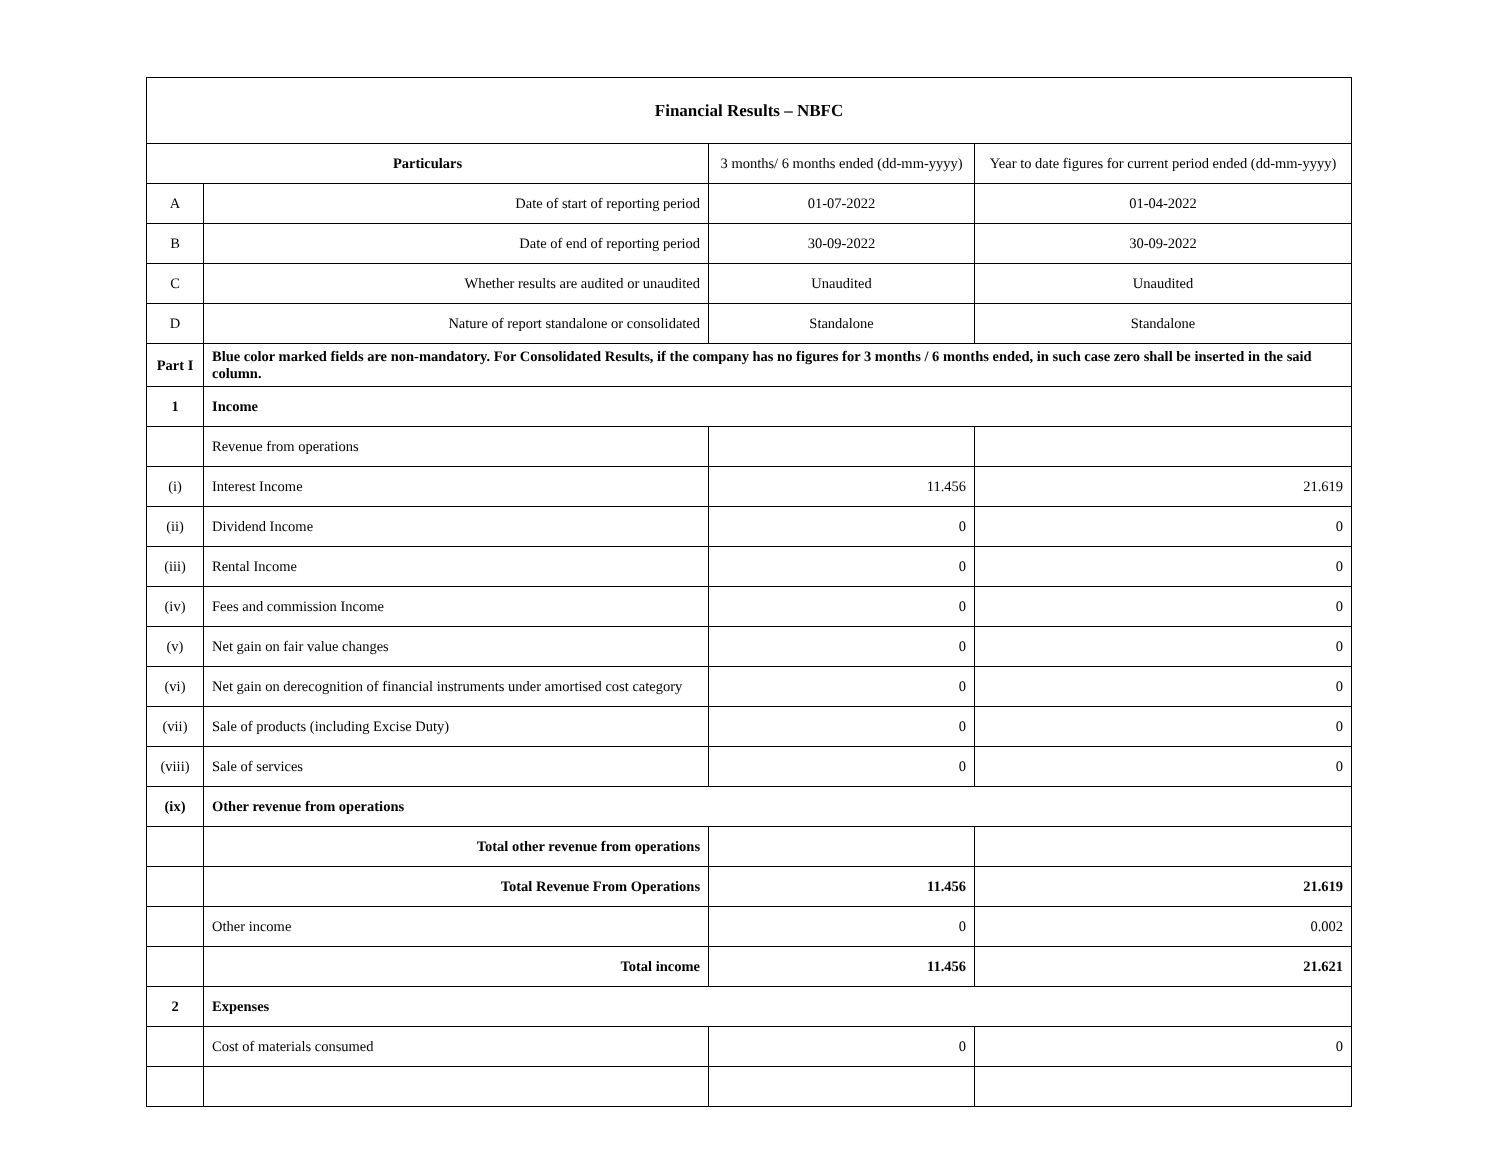| Financial Results – NBFC | | | |
| Particulars | | 3 months/ 6 months ended (dd-mm-yyyy) | Year to date figures for current period ended (dd-mm-yyyy) |
| A | Date of start of reporting period | 01-07-2022 | 01-04-2022 |
| B | Date of end of reporting period | 30-09-2022 | 30-09-2022 |
| C | Whether results are audited or unaudited | Unaudited | Unaudited |
| D | Nature of report standalone or consolidated | Standalone | Standalone |
| Part I | Blue color marked fields are non-mandatory. For Consolidated Results, if the company has no figures for 3 months / 6 months ended, in such case zero shall be inserted in the said column. | | |
| 1 | Income | | |
| | Revenue from operations | | |
| (i) | Interest Income | 11.456 | 21.619 |
| (ii) | Dividend Income | 0 | 0 |
| (iii) | Rental Income | 0 | 0 |
| (iv) | Fees and commission Income | 0 | 0 |
| (v) | Net gain on fair value changes | 0 | 0 |
| (vi) | Net gain on derecognition of financial instruments under amortised cost category | 0 | 0 |
| (vii) | Sale of products (including Excise Duty) | 0 | 0 |
| (viii) | Sale of services | 0 | 0 |
| (ix) | Other revenue from operations | | |
| | Total other revenue from operations | | |
| | Total Revenue From Operations | 11.456 | 21.619 |
| | Other income | 0 | 0.002 |
| | Total income | 11.456 | 21.621 |
| 2 | Expenses | | |
| | Cost of materials consumed | 0 | 0 |